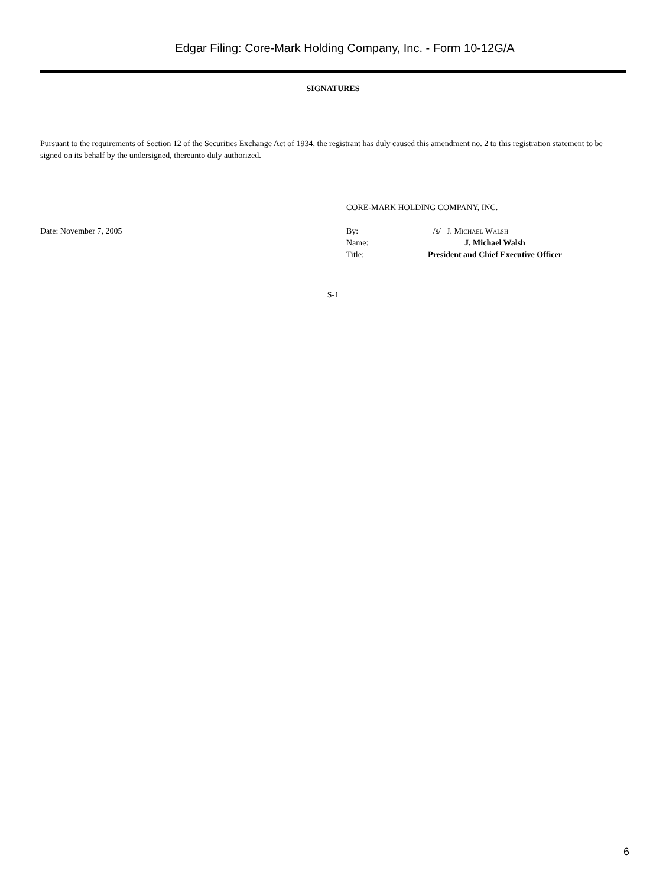Edgar Filing: Core-Mark Holding Company, Inc. - Form 10-12G/A
SIGNATURES
Pursuant to the requirements of Section 12 of the Securities Exchange Act of 1934, the registrant has duly caused this amendment no. 2 to this registration statement to be signed on its behalf by the undersigned, thereunto duly authorized.
| | CORE-MARK HOLDING COMPANY, INC. | | |
| Date: November 7, 2005 | By: | /s/ | J. Michael Walsh |
| | Name: | J. Michael Walsh | |
| | Title: | President and Chief Executive Officer | |
S-1
6